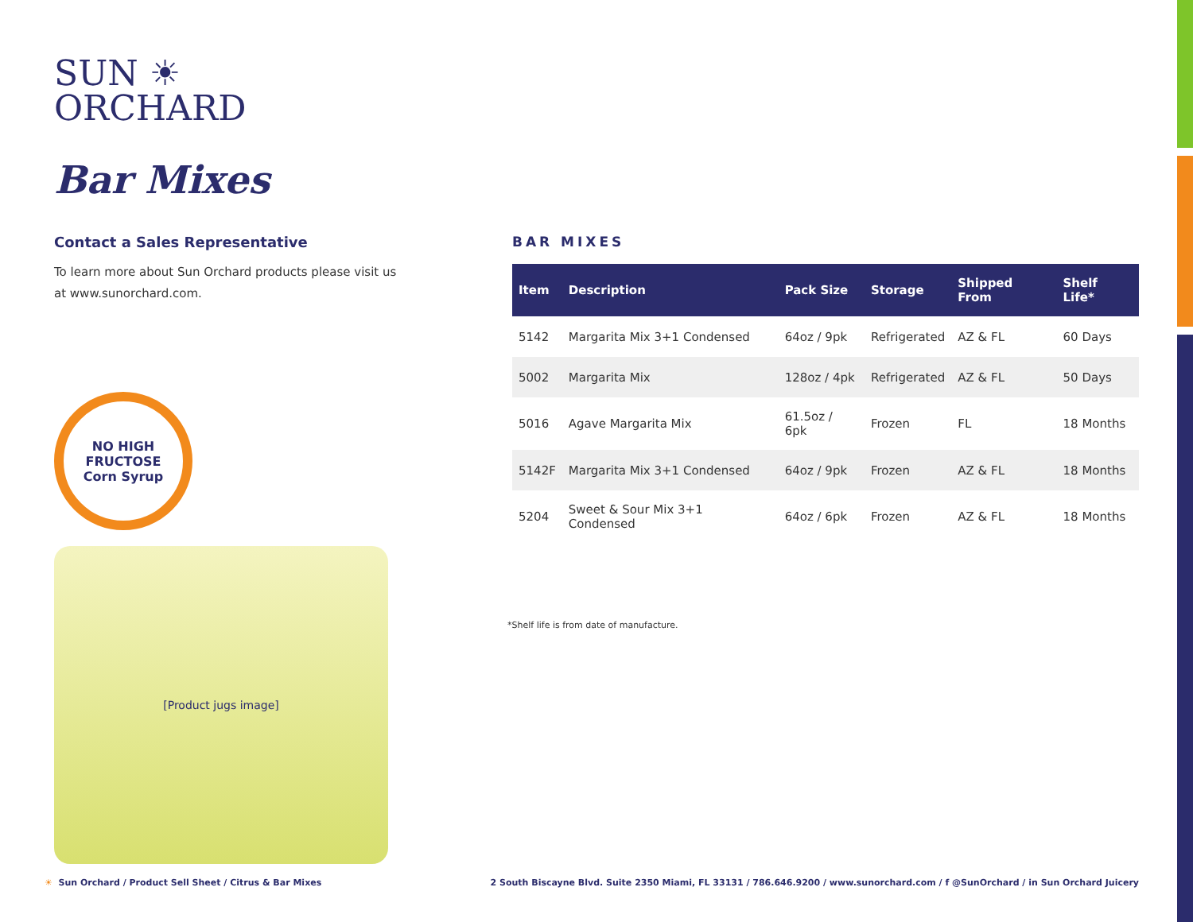SUN ☀
ORCHARD
Bar Mixes
Contact a Sales Representative
To learn more about Sun Orchard products please visit us at www.sunorchard.com.
NO HIGH FRUCTOSE
Corn Syrup
[Product jugs image]
BAR MIXES
| Item | Description | Pack Size | Storage | Shipped From | Shelf Life* |
| --- | --- | --- | --- | --- | --- |
| 5142 | Margarita Mix 3+1 Condensed | 64oz / 9pk | Refrigerated | AZ & FL | 60 Days |
| 5002 | Margarita Mix | 128oz / 4pk | Refrigerated | AZ & FL | 50 Days |
| 5016 | Agave Margarita Mix | 61.5oz / 6pk | Frozen | FL | 18 Months |
| 5142F | Margarita Mix 3+1 Condensed | 64oz / 9pk | Frozen | AZ & FL | 18 Months |
| 5204 | Sweet & Sour Mix 3+1 Condensed | 64oz / 6pk | Frozen | AZ & FL | 18 Months |
*Shelf life is from date of manufacture.
☀ Sun Orchard / Product Sell Sheet / Citrus & Bar Mixes
2 South Biscayne Blvd. Suite 2350 Miami, FL 33131 / 786.646.9200 / www.sunorchard.com / f @SunOrchard / in Sun Orchard Juicery